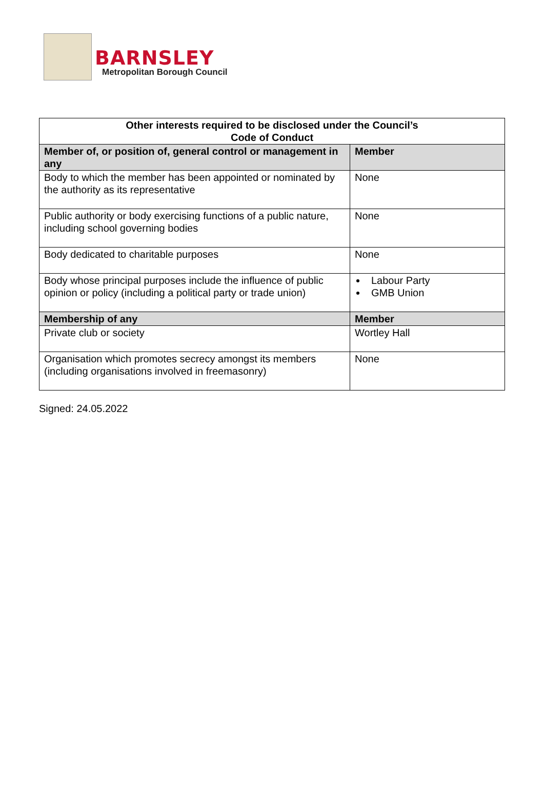BARNSLEY
Metropolitan Borough Council
| Other interests required to be disclosed under the Council’s Code of Conduct | |
| --- | --- |
| Member of, or position of, general control or management in any | Member |
| Body to which the member has been appointed or nominated by the authority as its representative | None |
| Public authority or body exercising functions of a public nature, including school governing bodies | None |
| Body dedicated to charitable purposes | None |
| Body whose principal purposes include the influence of public opinion or policy (including a political party or trade union) | Labour Party GMB Union |
| Membership of any | Member |
| Private club or society | Wortley Hall |
| Organisation which promotes secrecy amongst its members (including organisations involved in freemasonry) | None |
Signed: 24.05.2022